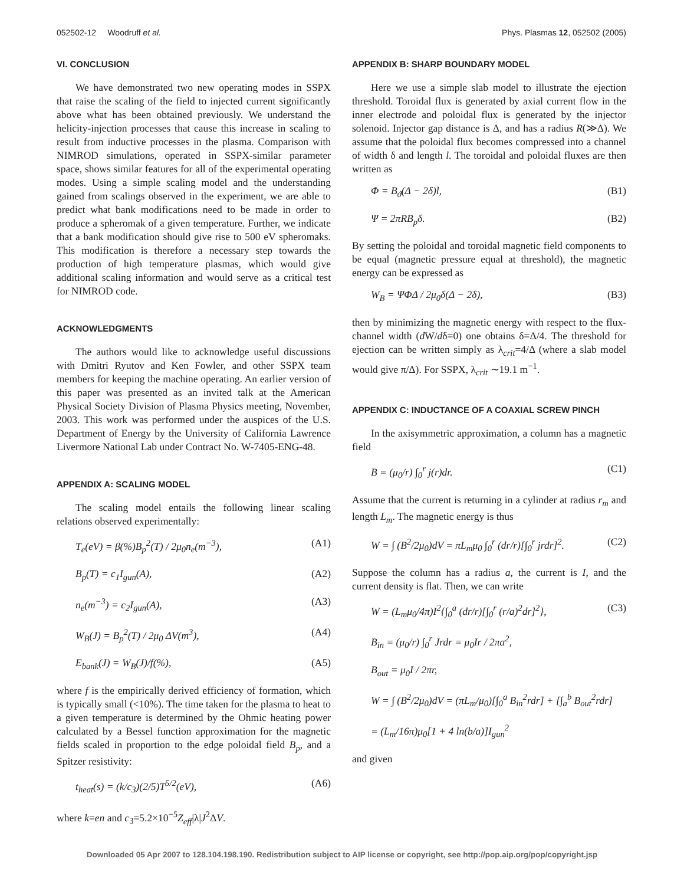052502-12 Woodruff et al. Phys. Plasmas 12, 052502 (2005)
VI. CONCLUSION
We have demonstrated two new operating modes in SSPX that raise the scaling of the field to injected current significantly above what has been obtained previously. We understand the helicity-injection processes that cause this increase in scaling to result from inductive processes in the plasma. Comparison with NIMROD simulations, operated in SSPX-similar parameter space, shows similar features for all of the experimental operating modes. Using a simple scaling model and the understanding gained from scalings observed in the experiment, we are able to predict what bank modifications need to be made in order to produce a spheromak of a given temperature. Further, we indicate that a bank modification should give rise to 500 eV spheromaks. This modification is therefore a necessary step towards the production of high temperature plasmas, which would give additional scaling information and would serve as a critical test for NIMROD code.
ACKNOWLEDGMENTS
The authors would like to acknowledge useful discussions with Dmitri Ryutov and Ken Fowler, and other SSPX team members for keeping the machine operating. An earlier version of this paper was presented as an invited talk at the American Physical Society Division of Plasma Physics meeting, November, 2003. This work was performed under the auspices of the U.S. Department of Energy by the University of California Lawrence Livermore National Lab under Contract No. W-7405-ENG-48.
APPENDIX A: SCALING MODEL
The scaling model entails the following linear scaling relations observed experimentally:
T<sub>e</sub>(eV) = β(%)B<sub>p</sub><sup>2</sup>(T) / 2μ<sub>0</sub>n<sub>e</sub>(m<sup>−3</sup>), (A1)
B<sub>p</sub>(T) = c<sub>1</sub>I<sub>gun</sub>(A), (A2)
n<sub>e</sub>(m<sup>−3</sup>) = c<sub>2</sub>I<sub>gun</sub>(A), (A3)
W<sub>B</sub>(J) = B<sub>p</sub><sup>2</sup>(T) / 2μ<sub>0</sub> ΔV(m<sup>3</sup>), (A4)
E<sub>bank</sub>(J) = W<sub>B</sub>(J)/f(%), (A5)
where f is the empirically derived efficiency of formation, which is typically small (<10%). The time taken for the plasma to heat to a given temperature is determined by the Ohmic heating power calculated by a Bessel function approximation for the magnetic fields scaled in proportion to the edge poloidal field B<sub>p</sub>, and a Spitzer resistivity:
t<sub>heat</sub>(s) = (k/c<sub>3</sub>)(2/5)T<sup>5/2</sup>(eV), (A6)
where k=en and c<sub>3</sub>=5.2×10<sup>−5</sup>Z<sub>eff</sub>|λ|J<sup>2</sup>ΔV.
APPENDIX B: SHARP BOUNDARY MODEL
Here we use a simple slab model to illustrate the ejection threshold. Toroidal flux is generated by axial current flow in the inner electrode and poloidal flux is generated by the injector solenoid. Injector gap distance is Δ, and has a radius R(≫Δ). We assume that the poloidal flux becomes compressed into a channel of width δ and length l. The toroidal and poloidal fluxes are then written as
Φ = B<sub>ϑ</sub>(Δ − 2δ)l, (B1)
Ψ = 2πRB<sub>p</sub>δ. (B2)
By setting the poloidal and toroidal magnetic field components to be equal (magnetic pressure equal at threshold), the magnetic energy can be expressed as
W<sub>B</sub> = ΨΦΔ / 2μ<sub>0</sub>δ(Δ − 2δ), (B3)
then by minimizing the magnetic energy with respect to the flux-channel width (d W/dδ=0) one obtains δ=Δ/4. The threshold for ejection can be written simply as λ<sub>crit</sub>=4/Δ (where a slab model would give π/Δ). For SSPX, λ<sub>crit</sub> ∼19.1 m<sup>−1</sup>.
APPENDIX C: INDUCTANCE OF A COAXIAL SCREW PINCH
In the axisymmetric approximation, a column has a magnetic field
B = (μ<sub>0</sub>/r) ∫<sub>0</sub><sup>r</sup> j(r)dr. (C1)
Assume that the current is returning in a cylinder at radius r<sub>m</sub> and length L<sub>m</sub>. The magnetic energy is thus
W = ∫ (B<sup>2</sup>/2μ<sub>0</sub>)dV = πL<sub>m</sub>μ<sub>0</sub> ∫<sub>0</sub><sup>r</sup> (dr/r)[∫<sub>0</sub><sup>r</sup> jrdr]<sup>2</sup>. (C2)
Suppose the column has a radius a, the current is I, and the current density is flat. Then, we can write
W = (L<sub>m</sub>μ<sub>0</sub>/4π)I<sup>2</sup>{∫<sub>0</sub><sup>a</sup> (dr/r)[∫<sub>0</sub><sup>r</sup> (r/a)<sup>2</sup>dr]<sup>2</sup>}, (C3)
B<sub>in</sub> = (μ<sub>0</sub>/r) ∫<sub>0</sub><sup>r</sup> Jrdr = μ<sub>0</sub>Ir / 2πa<sup>2</sup>,
B<sub>out</sub> = μ<sub>0</sub>I / 2πr,
W = ∫ (B<sup>2</sup>/2μ<sub>0</sub>)dV = (πL<sub>m</sub>/μ<sub>0</sub>)[∫<sub>0</sub><sup>a</sup> B<sub>in</sub><sup>2</sup>rdr] + [∫<sub>a</sub><sup>b</sup> B<sub>out</sub><sup>2</sup>rdr]
= (L<sub>m</sub>/16π)μ<sub>0</sub>[1 + 4 ln(b/a)]I<sub>gun</sub><sup>2</sup>
and given
Downloaded 05 Apr 2007 to 128.104.198.190. Redistribution subject to AIP license or copyright, see http://pop.aip.org/pop/copyright.jsp